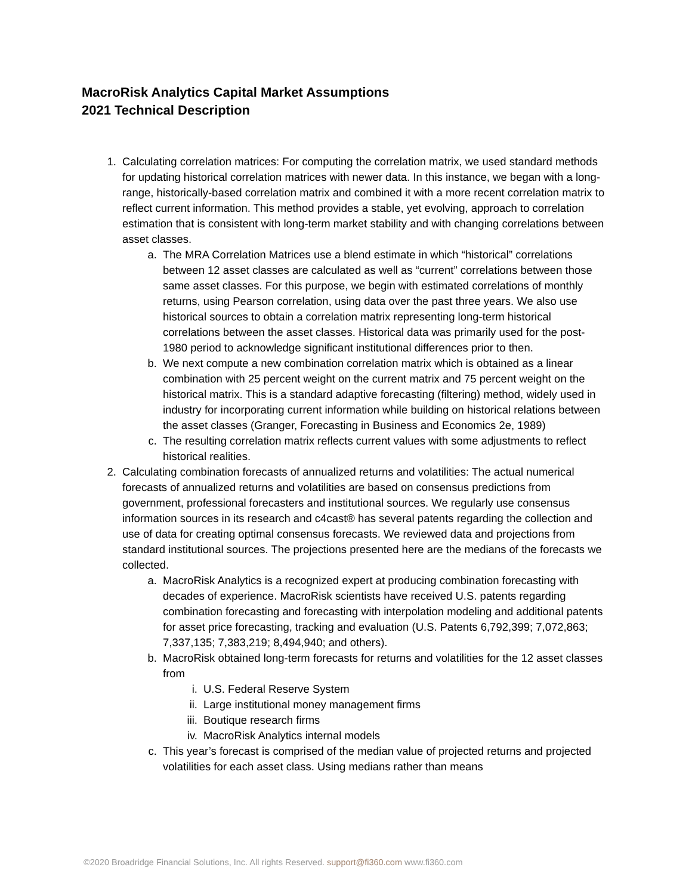MacroRisk Analytics Capital Market Assumptions
2021 Technical Description
1. Calculating correlation matrices: For computing the correlation matrix, we used standard methods for updating historical correlation matrices with newer data. In this instance, we began with a long-range, historically-based correlation matrix and combined it with a more recent correlation matrix to reflect current information. This method provides a stable, yet evolving, approach to correlation estimation that is consistent with long-term market stability and with changing correlations between asset classes.
a. The MRA Correlation Matrices use a blend estimate in which “historical” correlations between 12 asset classes are calculated as well as “current” correlations between those same asset classes. For this purpose, we begin with estimated correlations of monthly returns, using Pearson correlation, using data over the past three years. We also use historical sources to obtain a correlation matrix representing long-term historical correlations between the asset classes. Historical data was primarily used for the post-1980 period to acknowledge significant institutional differences prior to then.
b. We next compute a new combination correlation matrix which is obtained as a linear combination with 25 percent weight on the current matrix and 75 percent weight on the historical matrix. This is a standard adaptive forecasting (filtering) method, widely used in industry for incorporating current information while building on historical relations between the asset classes (Granger, Forecasting in Business and Economics 2e, 1989)
c. The resulting correlation matrix reflects current values with some adjustments to reflect historical realities.
2. Calculating combination forecasts of annualized returns and volatilities: The actual numerical forecasts of annualized returns and volatilities are based on consensus predictions from government, professional forecasters and institutional sources. We regularly use consensus information sources in its research and c4cast® has several patents regarding the collection and use of data for creating optimal consensus forecasts. We reviewed data and projections from standard institutional sources. The projections presented here are the medians of the forecasts we collected.
a. MacroRisk Analytics is a recognized expert at producing combination forecasting with decades of experience. MacroRisk scientists have received U.S. patents regarding combination forecasting and forecasting with interpolation modeling and additional patents for asset price forecasting, tracking and evaluation (U.S. Patents 6,792,399; 7,072,863; 7,337,135; 7,383,219; 8,494,940; and others).
b. MacroRisk obtained long-term forecasts for returns and volatilities for the 12 asset classes from
i. U.S. Federal Reserve System
ii. Large institutional money management firms
iii. Boutique research firms
iv. MacroRisk Analytics internal models
c. This year’s forecast is comprised of the median value of projected returns and projected volatilities for each asset class. Using medians rather than means
©2020 Broadridge Financial Solutions, Inc. All rights Reserved. support@fi360.com www.fi360.com